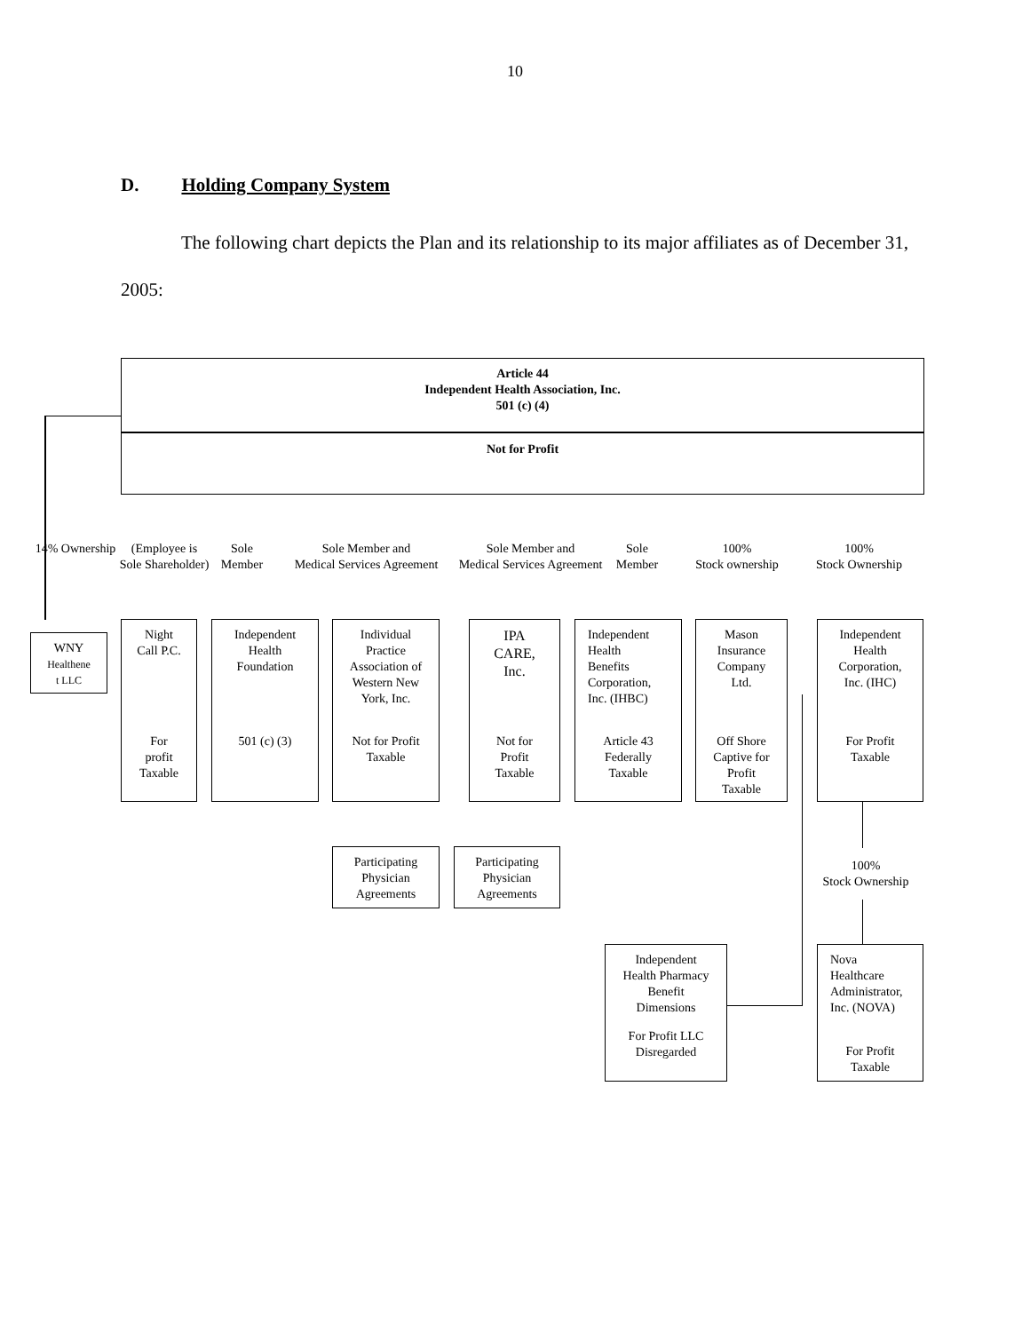10
D. Holding Company System
The following chart depicts the Plan and its relationship to its major affiliates as of December 31, 2005:
Article 44
Independent Health Association, Inc.
501 (c) (4)
Not for Profit
14% Ownership
(Employee is
Sole Shareholder)
Sole
Member
Sole Member and
Medical Services Agreement
Sole Member and
Medical Services Agreement
Sole
Member
100%
Stock ownership
100%
Stock Ownership
WNY
Healthene
t LLC
Night
Call P.C.
For
profit
Taxable
Independent
Health
Foundation
501 (c) (3)
Individual
Practice
Association of
Western New
York, Inc.
Not for Profit
Taxable
IPA
CARE,
Inc.
Not for
Profit
Taxable
Independent
Health
Benefits
Corporation,
Inc. (IHBC)
Article 43
Federally
Taxable
Mason
Insurance
Company
Ltd.
Off Shore
Captive for
Profit
Taxable
Independent
Health
Corporation,
Inc. (IHC)
For Profit
Taxable
Participating
Physician
Agreements
Participating
Physician
Agreements
100%
Stock Ownership
Independent
Health Pharmacy
Benefit
Dimensions
For Profit LLC
Disregarded
Nova
Healthcare
Administrator,
Inc. (NOVA)
For Profit
Taxable